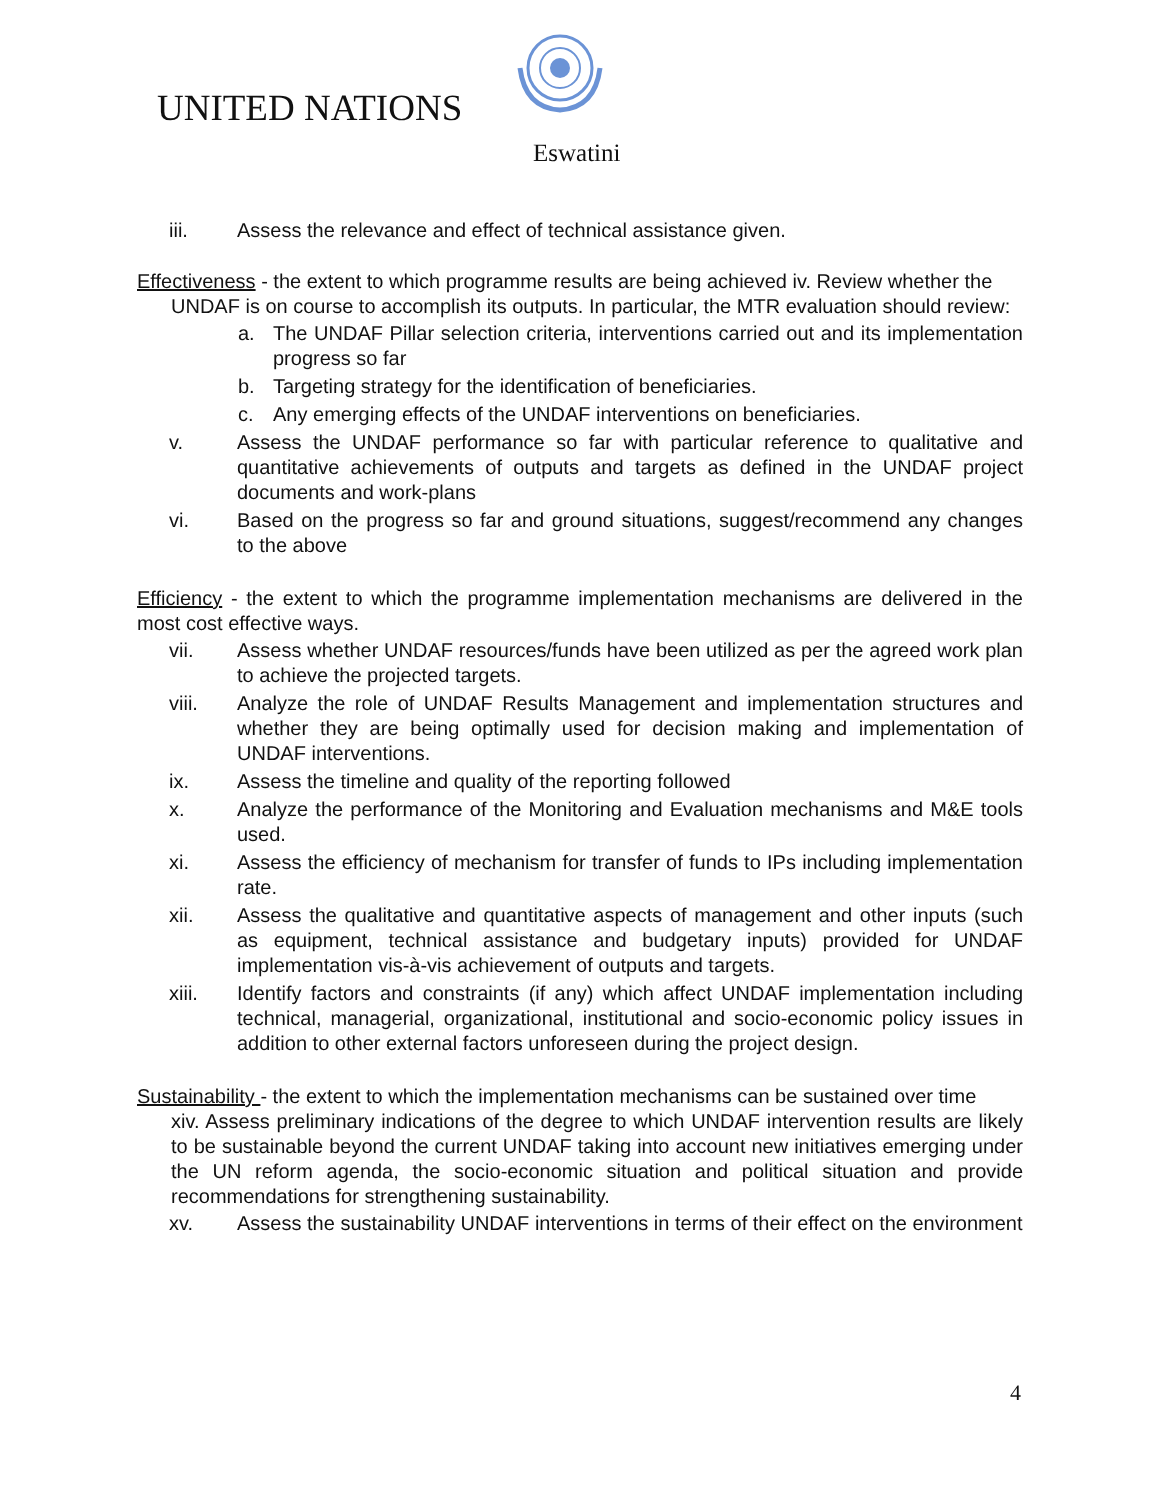UNITED NATIONS
Eswatini
iii. Assess the relevance and effect of technical assistance given.
Effectiveness - the extent to which programme results are being achieved iv. Review whether the
UNDAF is on course to accomplish its outputs. In particular, the MTR evaluation should review:
a. The UNDAF Pillar selection criteria, interventions carried out and its implementation progress so far
b. Targeting strategy for the identification of beneficiaries.
c. Any emerging effects of the UNDAF interventions on beneficiaries.
v. Assess the UNDAF performance so far with particular reference to qualitative and quantitative achievements of outputs and targets as defined in the UNDAF project documents and work-plans
vi. Based on the progress so far and ground situations, suggest/recommend any changes to the above
Efficiency - the extent to which the programme implementation mechanisms are delivered in the most cost effective ways.
vii. Assess whether UNDAF resources/funds have been utilized as per the agreed work plan to achieve the projected targets.
viii. Analyze the role of UNDAF Results Management and implementation structures and whether they are being optimally used for decision making and implementation of UNDAF interventions.
ix. Assess the timeline and quality of the reporting followed
x. Analyze the performance of the Monitoring and Evaluation mechanisms and M&E tools used.
xi. Assess the efficiency of mechanism for transfer of funds to IPs including implementation rate.
xii. Assess the qualitative and quantitative aspects of management and other inputs (such as equipment, technical assistance and budgetary inputs) provided for UNDAF implementation vis-à-vis achievement of outputs and targets.
xiii. Identify factors and constraints (if any) which affect UNDAF implementation including technical, managerial, organizational, institutional and socio-economic policy issues in addition to other external factors unforeseen during the project design.
Sustainability - the extent to which the implementation mechanisms can be sustained over time
xiv. Assess preliminary indications of the degree to which UNDAF intervention results are likely to be sustainable beyond the current UNDAF taking into account new initiatives emerging under the UN reform agenda, the socio-economic situation and political situation and provide recommendations for strengthening sustainability.
xv. Assess the sustainability UNDAF interventions in terms of their effect on the environment
4